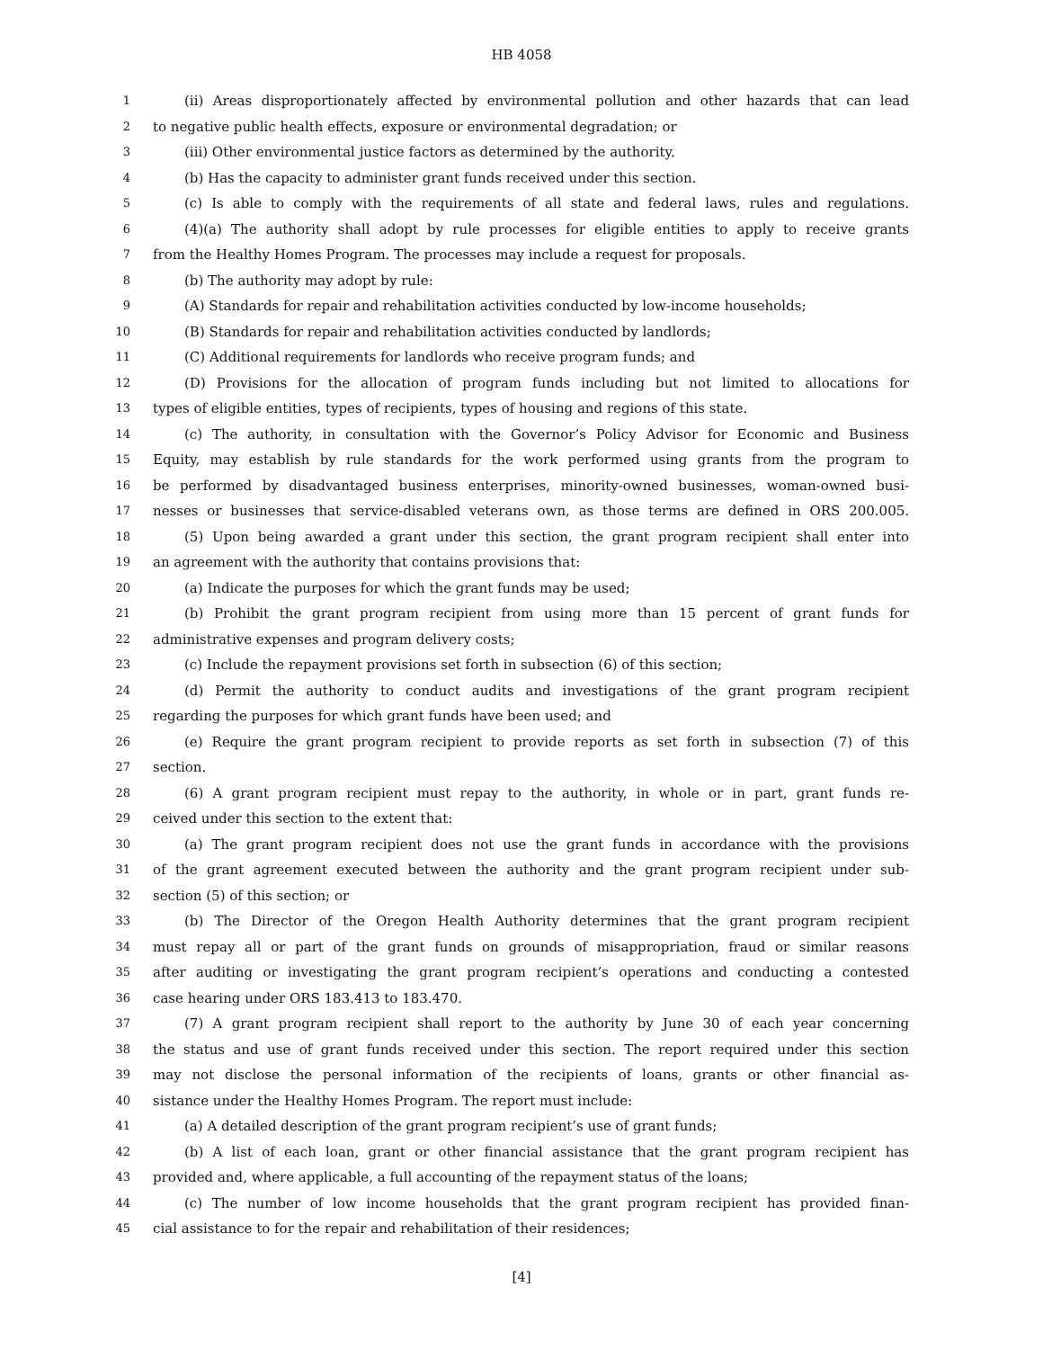HB 4058
1 (ii) Areas disproportionately affected by environmental pollution and other hazards that can lead
2 to negative public health effects, exposure or environmental degradation; or
3 (iii) Other environmental justice factors as determined by the authority.
4 (b) Has the capacity to administer grant funds received under this section.
5 (c) Is able to comply with the requirements of all state and federal laws, rules and regulations.
6 (4)(a) The authority shall adopt by rule processes for eligible entities to apply to receive grants
7 from the Healthy Homes Program. The processes may include a request for proposals.
8 (b) The authority may adopt by rule:
9 (A) Standards for repair and rehabilitation activities conducted by low-income households;
10 (B) Standards for repair and rehabilitation activities conducted by landlords;
11 (C) Additional requirements for landlords who receive program funds; and
12 (D) Provisions for the allocation of program funds including but not limited to allocations for
13 types of eligible entities, types of recipients, types of housing and regions of this state.
14 (c) The authority, in consultation with the Governor’s Policy Advisor for Economic and Business
15 Equity, may establish by rule standards for the work performed using grants from the program to
16 be performed by disadvantaged business enterprises, minority-owned businesses, woman-owned busi-
17 nesses or businesses that service-disabled veterans own, as those terms are defined in ORS 200.005.
18 (5) Upon being awarded a grant under this section, the grant program recipient shall enter into
19 an agreement with the authority that contains provisions that:
20 (a) Indicate the purposes for which the grant funds may be used;
21 (b) Prohibit the grant program recipient from using more than 15 percent of grant funds for
22 administrative expenses and program delivery costs;
23 (c) Include the repayment provisions set forth in subsection (6) of this section;
24 (d) Permit the authority to conduct audits and investigations of the grant program recipient
25 regarding the purposes for which grant funds have been used; and
26 (e) Require the grant program recipient to provide reports as set forth in subsection (7) of this
27 section.
28 (6) A grant program recipient must repay to the authority, in whole or in part, grant funds re-
29 ceived under this section to the extent that:
30 (a) The grant program recipient does not use the grant funds in accordance with the provisions
31 of the grant agreement executed between the authority and the grant program recipient under sub-
32 section (5) of this section; or
33 (b) The Director of the Oregon Health Authority determines that the grant program recipient
34 must repay all or part of the grant funds on grounds of misappropriation, fraud or similar reasons
35 after auditing or investigating the grant program recipient’s operations and conducting a contested
36 case hearing under ORS 183.413 to 183.470.
37 (7) A grant program recipient shall report to the authority by June 30 of each year concerning
38 the status and use of grant funds received under this section. The report required under this section
39 may not disclose the personal information of the recipients of loans, grants or other financial as-
40 sistance under the Healthy Homes Program. The report must include:
41 (a) A detailed description of the grant program recipient’s use of grant funds;
42 (b) A list of each loan, grant or other financial assistance that the grant program recipient has
43 provided and, where applicable, a full accounting of the repayment status of the loans;
44 (c) The number of low income households that the grant program recipient has provided finan-
45 cial assistance to for the repair and rehabilitation of their residences;
[4]